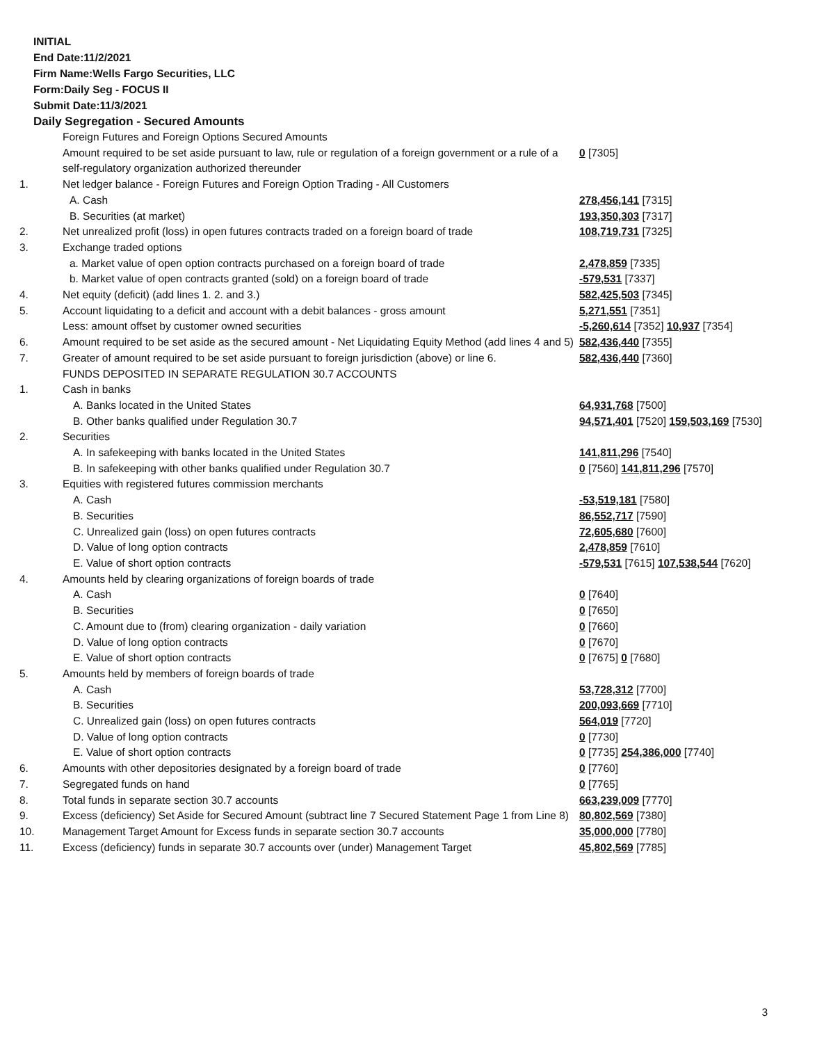INITIAL
End Date:11/2/2021
Firm Name:Wells Fargo Securities, LLC
Form:Daily Seg - FOCUS II
Submit Date:11/3/2021
Daily Segregation - Secured Amounts
| | Foreign Futures and Foreign Options Secured Amounts | |
| | Amount required to be set aside pursuant to law, rule or regulation of a foreign government or a rule of a self-regulatory organization authorized thereunder | 0 [7305] |
| 1. | Net ledger balance - Foreign Futures and Foreign Option Trading - All Customers | |
| | A. Cash | 278,456,141 [7315] |
| | B. Securities (at market) | 193,350,303 [7317] |
| 2. | Net unrealized profit (loss) in open futures contracts traded on a foreign board of trade | 108,719,731 [7325] |
| 3. | Exchange traded options | |
| | a. Market value of open option contracts purchased on a foreign board of trade | 2,478,859 [7335] |
| | b. Market value of open contracts granted (sold) on a foreign board of trade | -579,531 [7337] |
| 4. | Net equity (deficit) (add lines 1. 2. and 3.) | 582,425,503 [7345] |
| 5. | Account liquidating to a deficit and account with a debit balances - gross amount | 5,271,551 [7351] |
| | Less: amount offset by customer owned securities | -5,260,614 [7352] 10,937 [7354] |
| 6. | Amount required to be set aside as the secured amount - Net Liquidating Equity Method (add lines 4 and 5) | 582,436,440 [7355] |
| 7. | Greater of amount required to be set aside pursuant to foreign jurisdiction (above) or line 6. | 582,436,440 [7360] |
| | FUNDS DEPOSITED IN SEPARATE REGULATION 30.7 ACCOUNTS | |
| 1. | Cash in banks | |
| | A. Banks located in the United States | 64,931,768 [7500] |
| | B. Other banks qualified under Regulation 30.7 | 94,571,401 [7520] 159,503,169 [7530] |
| 2. | Securities | |
| | A. In safekeeping with banks located in the United States | 141,811,296 [7540] |
| | B. In safekeeping with other banks qualified under Regulation 30.7 | 0 [7560] 141,811,296 [7570] |
| 3. | Equities with registered futures commission merchants | |
| | A. Cash | -53,519,181 [7580] |
| | B. Securities | 86,552,717 [7590] |
| | C. Unrealized gain (loss) on open futures contracts | 72,605,680 [7600] |
| | D. Value of long option contracts | 2,478,859 [7610] |
| | E. Value of short option contracts | -579,531 [7615] 107,538,544 [7620] |
| 4. | Amounts held by clearing organizations of foreign boards of trade | |
| | A. Cash | 0 [7640] |
| | B. Securities | 0 [7650] |
| | C. Amount due to (from) clearing organization - daily variation | 0 [7660] |
| | D. Value of long option contracts | 0 [7670] |
| | E. Value of short option contracts | 0 [7675] 0 [7680] |
| 5. | Amounts held by members of foreign boards of trade | |
| | A. Cash | 53,728,312 [7700] |
| | B. Securities | 200,093,669 [7710] |
| | C. Unrealized gain (loss) on open futures contracts | 564,019 [7720] |
| | D. Value of long option contracts | 0 [7730] |
| | E. Value of short option contracts | 0 [7735] 254,386,000 [7740] |
| 6. | Amounts with other depositories designated by a foreign board of trade | 0 [7760] |
| 7. | Segregated funds on hand | 0 [7765] |
| 8. | Total funds in separate section 30.7 accounts | 663,239,009 [7770] |
| 9. | Excess (deficiency) Set Aside for Secured Amount (subtract line 7 Secured Statement Page 1 from Line 8) | 80,802,569 [7380] |
| 10. | Management Target Amount for Excess funds in separate section 30.7 accounts | 35,000,000 [7780] |
| 11. | Excess (deficiency) funds in separate 30.7 accounts over (under) Management Target | 45,802,569 [7785] |
3